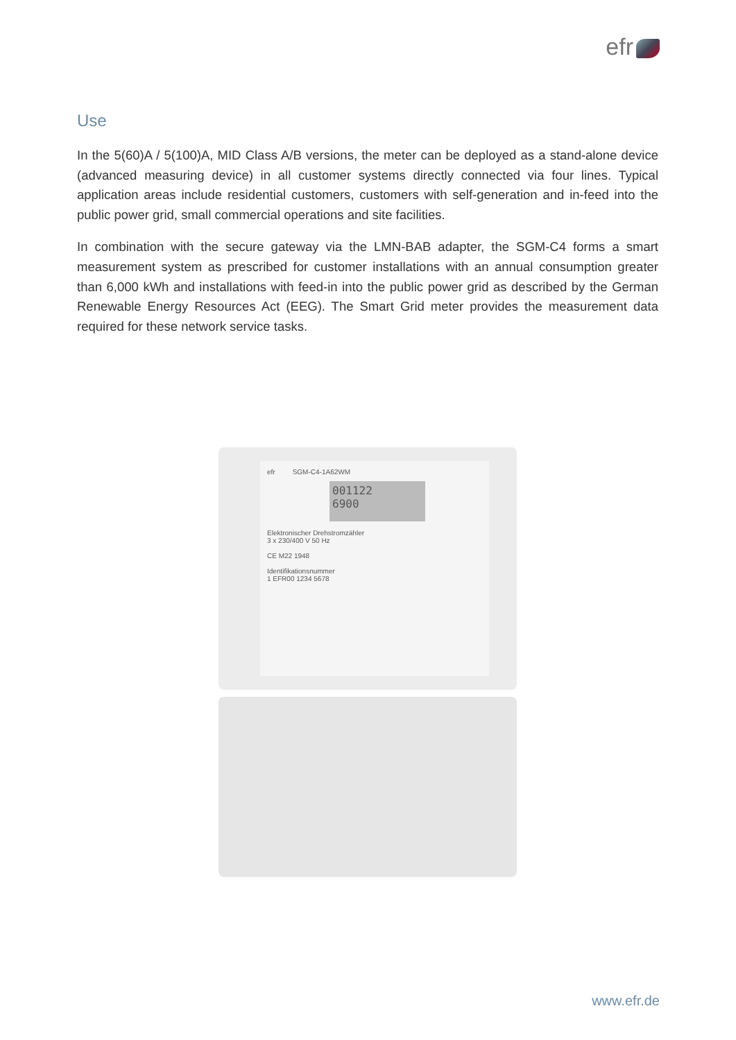efr
Use
In the 5(60)A / 5(100)A, MID Class A/B versions, the meter can be deployed as a stand-alone device (advanced measuring device) in all customer systems directly connected via four lines. Typical application areas include residential customers, customers with self-generation and in-feed into the public power grid, small commercial operations and site facilities.
In combination with the secure gateway via the LMN-BAB adapter, the SGM-C4 forms a smart measurement system as prescribed for customer installations with an annual consumption greater than 6,000 kWh and installations with feed-in into the public power grid as described by the German Renewable Energy Resources Act (EEG). The Smart Grid meter provides the measurement data required for these network service tasks.
efr SGM-C4-1A62WM
001122
6900
Elektronischer Drehstromzähler
3 x 230/400 V 50 Hz
CE M22 1948
Identifikationsnummer
1 EFR00 1234 5678
www.efr.de